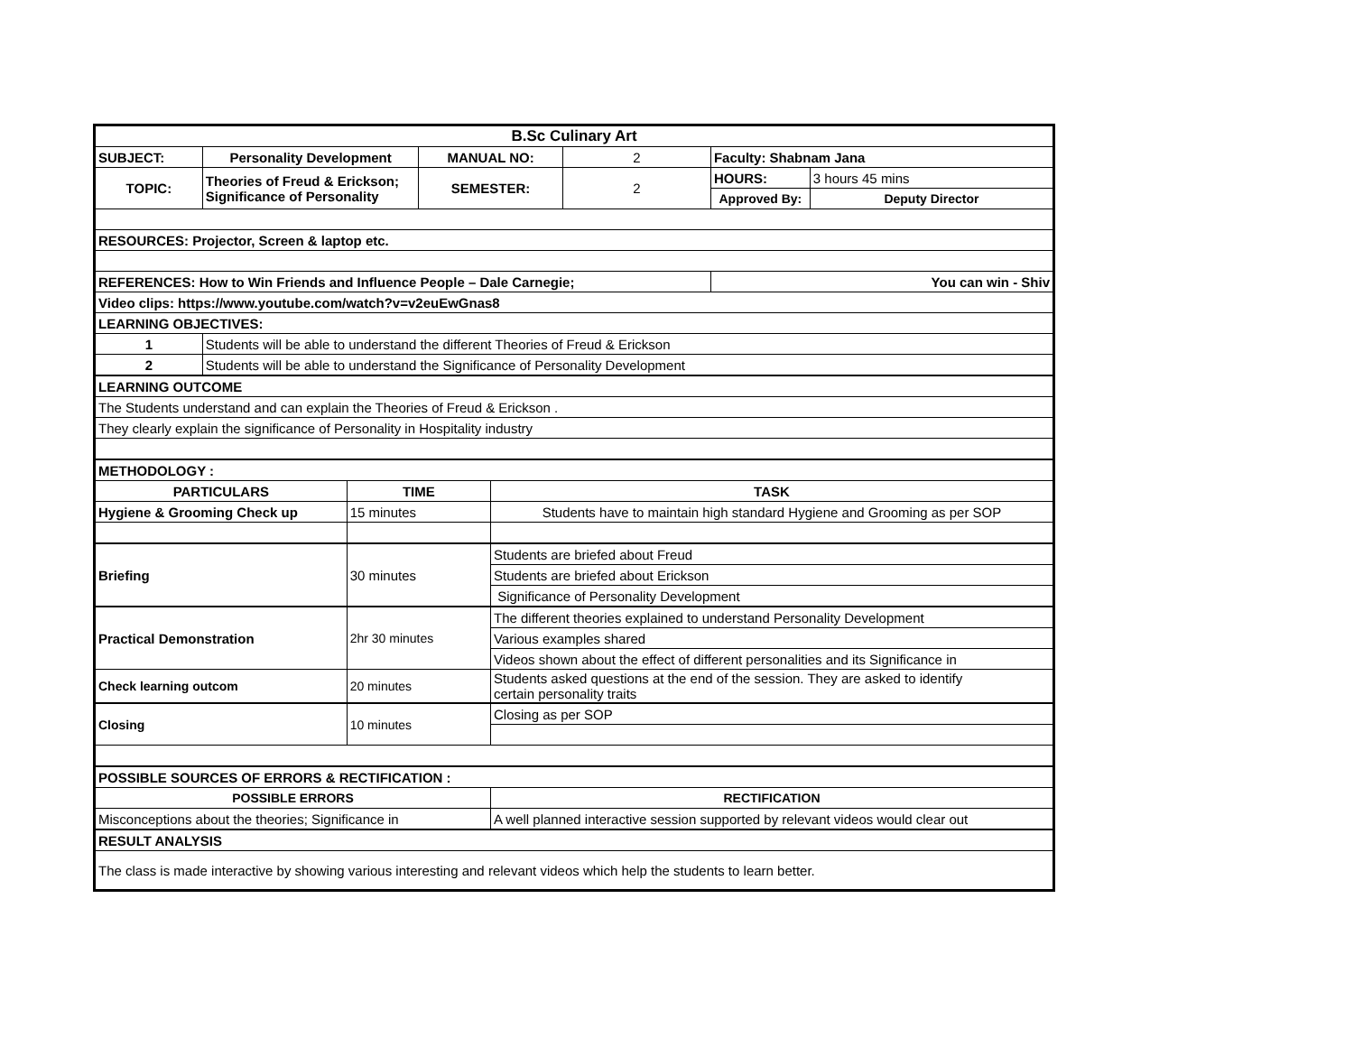| B.Sc Culinary Art | | | | | | | |
| SUBJECT: | Personality Development | | MANUAL NO: | | 2 | Faculty: Shabnam Jana | |
| TOPIC: | Theories of Freud & Erickson; Significance of Personality | | SEMESTER: | | 2 | HOURS: | 3 hours 45 mins |
| | | | | | | Approved By: | Deputy Director |
| RESOURCES: Projector, Screen & laptop etc. | | | | | | | |
| REFERENCES: How to Win Friends and Influence People – Dale Carnegie; | | | | | | You can win - Shiv | |
| Video clips: https://www.youtube.com/watch?v=v2euEwGnas8 | | | | | | | |
| LEARNING OBJECTIVES: | | | | | | | |
| 1 | Students will be able to understand the different Theories of Freud & Erickson | | | | | | |
| 2 | Students will be able to understand the Significance of Personality Development | | | | | | |
| LEARNING OUTCOME | | | | | | | |
| The Students understand and can explain the Theories of Freud & Erickson . | | | | | | | |
| They clearly explain the significance of Personality in Hospitality industry | | | | | | | |
| METHODOLOGY : | | | | | | | |
| PARTICULARS | | TIME | | TASK | | | |
| Hygiene & Grooming Check up | | 15 minutes | | Students have to maintain high standard Hygiene and Grooming as per SOP | | | |
| Briefing | | 30 minutes | | Students are briefed about Freud | | | |
| | | | | Students are briefed about Erickson | | | |
| | | | | Significance of Personality Development | | | |
| Practical Demonstration | | 2hr 30 minutes | | The different theories explained to understand Personality Development | | | |
| | | | | Various examples shared | | | |
| | | | | Videos shown about the effect of different personalities and its Significance in | | | |
| Check learning outcom | | 20 minutes | | Students asked questions at the end of the session. They are asked to identify certain personality traits | | | |
| Closing | | 10 minutes | | Closing as per SOP | | | |
| POSSIBLE SOURCES OF ERRORS & RECTIFICATION : | | | | | | | |
| POSSIBLE ERRORS | | | | RECTIFICATION | | | |
| Misconceptions about the theories; Significance in | | | | A well planned interactive session supported by relevant videos would clear out | | | |
| RESULT ANALYSIS | | | | | | | |
| The class is made interactive by showing various interesting and relevant videos which help the students to learn better. | | | | | | | |